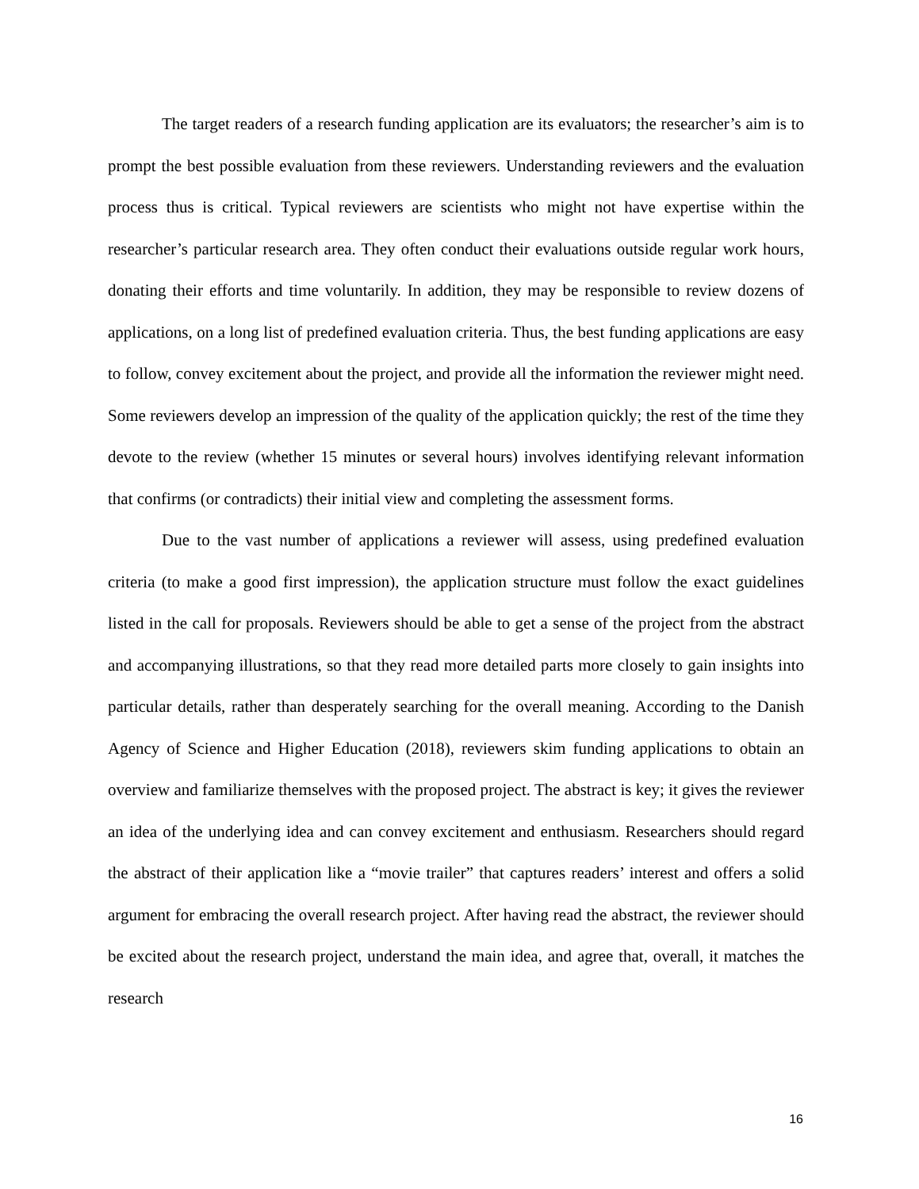The target readers of a research funding application are its evaluators; the researcher’s aim is to prompt the best possible evaluation from these reviewers. Understanding reviewers and the evaluation process thus is critical. Typical reviewers are scientists who might not have expertise within the researcher’s particular research area. They often conduct their evaluations outside regular work hours, donating their efforts and time voluntarily. In addition, they may be responsible to review dozens of applications, on a long list of predefined evaluation criteria. Thus, the best funding applications are easy to follow, convey excitement about the project, and provide all the information the reviewer might need. Some reviewers develop an impression of the quality of the application quickly; the rest of the time they devote to the review (whether 15 minutes or several hours) involves identifying relevant information that confirms (or contradicts) their initial view and completing the assessment forms.
Due to the vast number of applications a reviewer will assess, using predefined evaluation criteria (to make a good first impression), the application structure must follow the exact guidelines listed in the call for proposals. Reviewers should be able to get a sense of the project from the abstract and accompanying illustrations, so that they read more detailed parts more closely to gain insights into particular details, rather than desperately searching for the overall meaning. According to the Danish Agency of Science and Higher Education (2018), reviewers skim funding applications to obtain an overview and familiarize themselves with the proposed project. The abstract is key; it gives the reviewer an idea of the underlying idea and can convey excitement and enthusiasm. Researchers should regard the abstract of their application like a “movie trailer” that captures readers’ interest and offers a solid argument for embracing the overall research project. After having read the abstract, the reviewer should be excited about the research project, understand the main idea, and agree that, overall, it matches the research
16